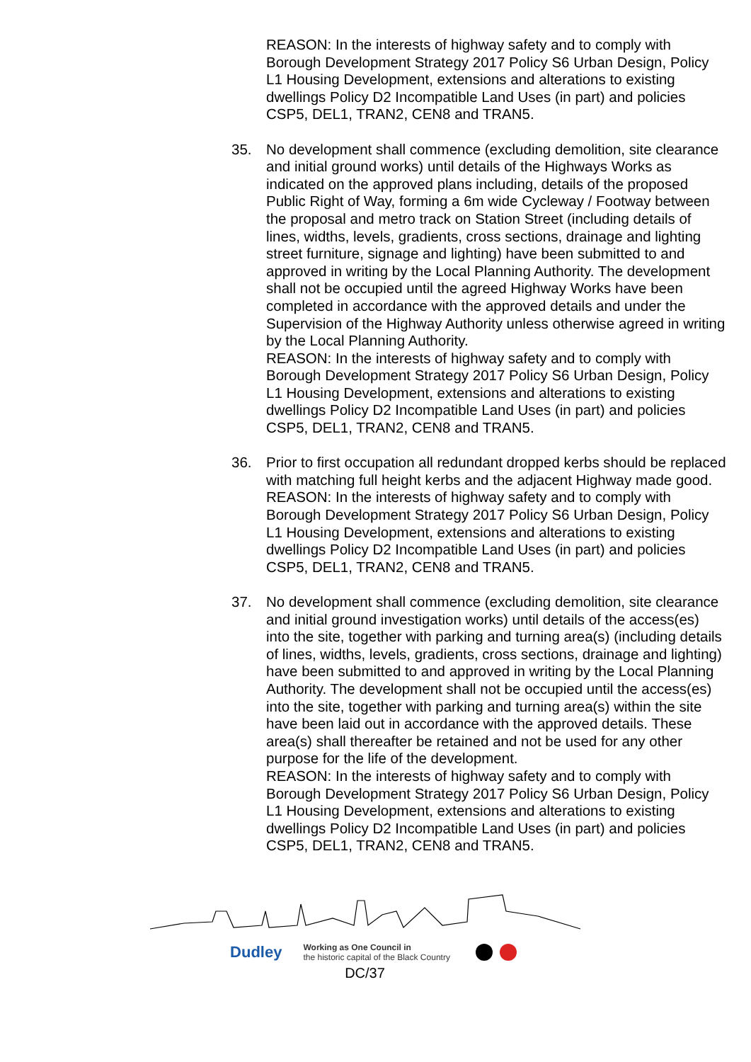REASON: In the interests of highway safety and to comply with Borough Development Strategy 2017 Policy S6 Urban Design, Policy L1 Housing Development, extensions and alterations to existing dwellings Policy D2 Incompatible Land Uses (in part) and policies CSP5, DEL1, TRAN2, CEN8 and TRAN5.
35. No development shall commence (excluding demolition, site clearance and initial ground works) until details of the Highways Works as indicated on the approved plans including, details of the proposed Public Right of Way, forming a 6m wide Cycleway / Footway between the proposal and metro track on Station Street (including details of lines, widths, levels, gradients, cross sections, drainage and lighting street furniture, signage and lighting) have been submitted to and approved in writing by the Local Planning Authority. The development shall not be occupied until the agreed Highway Works have been completed in accordance with the approved details and under the Supervision of the Highway Authority unless otherwise agreed in writing by the Local Planning Authority.
REASON: In the interests of highway safety and to comply with Borough Development Strategy 2017 Policy S6 Urban Design, Policy L1 Housing Development, extensions and alterations to existing dwellings Policy D2 Incompatible Land Uses (in part) and policies CSP5, DEL1, TRAN2, CEN8 and TRAN5.
36. Prior to first occupation all redundant dropped kerbs should be replaced with matching full height kerbs and the adjacent Highway made good.
REASON: In the interests of highway safety and to comply with Borough Development Strategy 2017 Policy S6 Urban Design, Policy L1 Housing Development, extensions and alterations to existing dwellings Policy D2 Incompatible Land Uses (in part) and policies CSP5, DEL1, TRAN2, CEN8 and TRAN5.
37. No development shall commence (excluding demolition, site clearance and initial ground investigation works) until details of the access(es) into the site, together with parking and turning area(s) (including details of lines, widths, levels, gradients, cross sections, drainage and lighting) have been submitted to and approved in writing by the Local Planning Authority. The development shall not be occupied until the access(es) into the site, together with parking and turning area(s) within the site have been laid out in accordance with the approved details. These area(s) shall thereafter be retained and not be used for any other purpose for the life of the development.
REASON: In the interests of highway safety and to comply with Borough Development Strategy 2017 Policy S6 Urban Design, Policy L1 Housing Development, extensions and alterations to existing dwellings Policy D2 Incompatible Land Uses (in part) and policies CSP5, DEL1, TRAN2, CEN8 and TRAN5.
Dudley Working as One Council in
the historic capital of the Black Country
DC/37